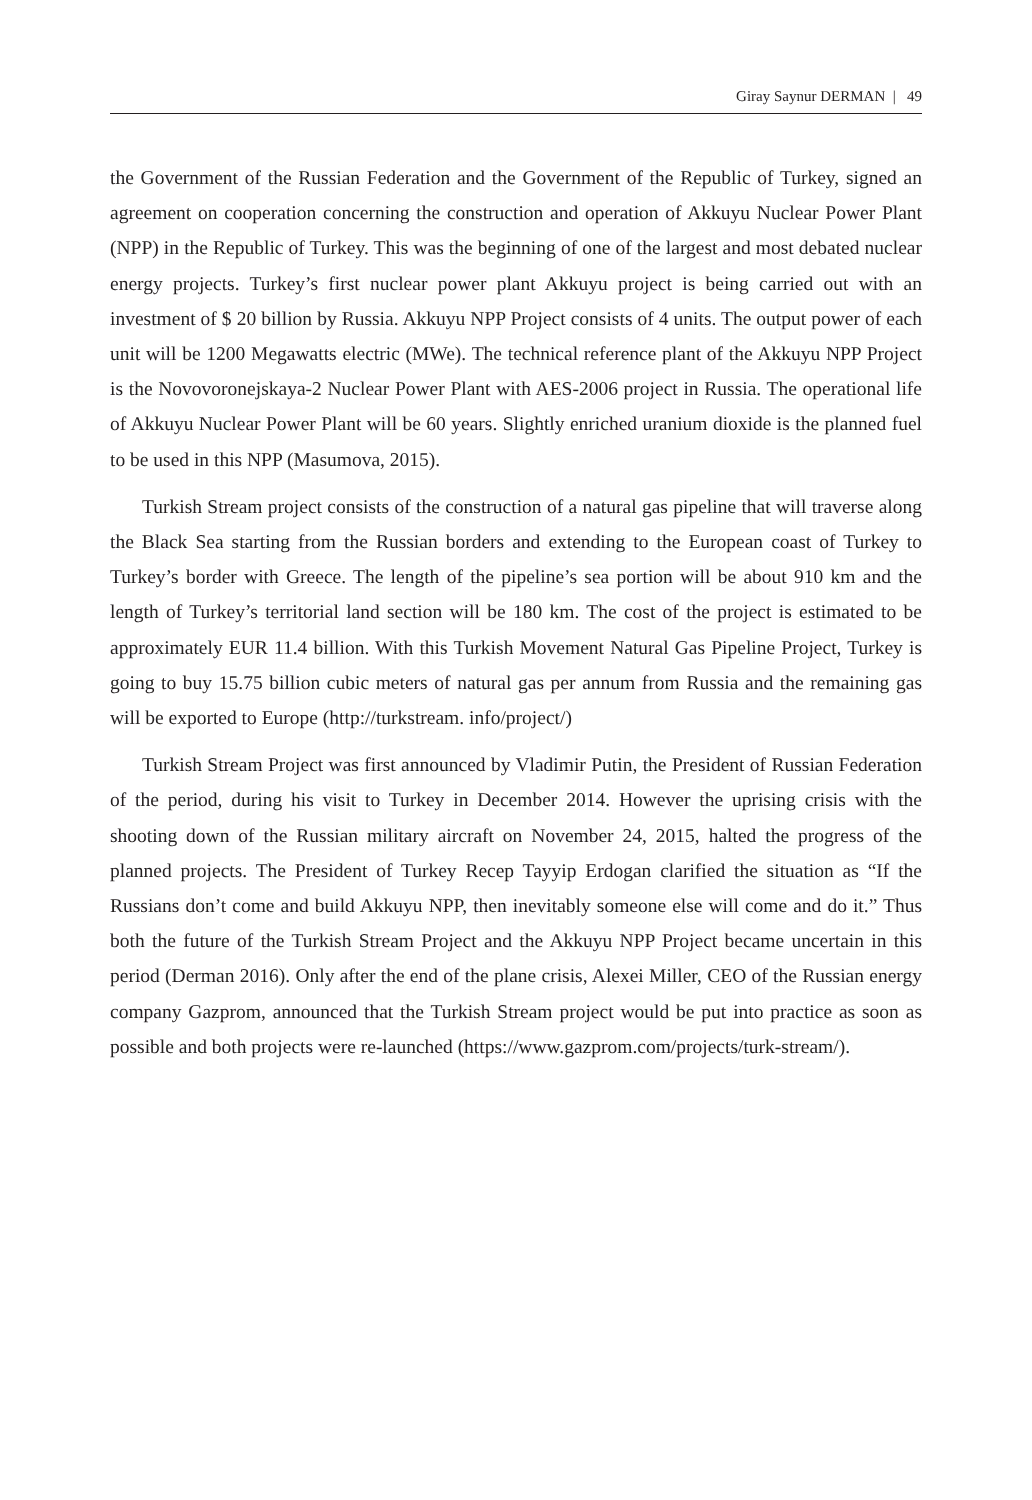Giray Saynur DERMAN | 49
the Government of the Russian Federation and the Government of the Republic of Turkey, signed an agreement on cooperation concerning the construction and operation of Akkuyu Nuclear Power Plant (NPP) in the Republic of Turkey. This was the beginning of one of the largest and most debated nuclear energy projects. Turkey’s first nuclear power plant Akkuyu project is being carried out with an investment of $ 20 billion by Russia. Akkuyu NPP Project consists of 4 units. The output power of each unit will be 1200 Megawatts electric (MWe). The technical reference plant of the Akkuyu NPP Project is the Novovoronejskaya-2 Nuclear Power Plant with AES-2006 project in Russia. The operational life of Akkuyu Nuclear Power Plant will be 60 years. Slightly enriched uranium dioxide is the planned fuel to be used in this NPP (Masumova, 2015).
Turkish Stream project consists of the construction of a natural gas pipeline that will traverse along the Black Sea starting from the Russian borders and extending to the European coast of Turkey to Turkey’s border with Greece. The length of the pipeline’s sea portion will be about 910 km and the length of Turkey’s territorial land section will be 180 km. The cost of the project is estimated to be approximately EUR 11.4 billion. With this Turkish Movement Natural Gas Pipeline Project, Turkey is going to buy 15.75 billion cubic meters of natural gas per annum from Russia and the remaining gas will be exported to Europe (http://turkstream. info/project/)
Turkish Stream Project was first announced by Vladimir Putin, the President of Russian Federation of the period, during his visit to Turkey in December 2014. However the uprising crisis with the shooting down of the Russian military aircraft on November 24, 2015, halted the progress of the planned projects. The President of Turkey Recep Tayyip Erdogan clarified the situation as “If the Russians don’t come and build Akkuyu NPP, then inevitably someone else will come and do it.” Thus both the future of the Turkish Stream Project and the Akkuyu NPP Project became uncertain in this period (Derman 2016). Only after the end of the plane crisis, Alexei Miller, CEO of the Russian energy company Gazprom, announced that the Turkish Stream project would be put into practice as soon as possible and both projects were re-launched (https://www.gazprom.com/projects/turk-stream/).